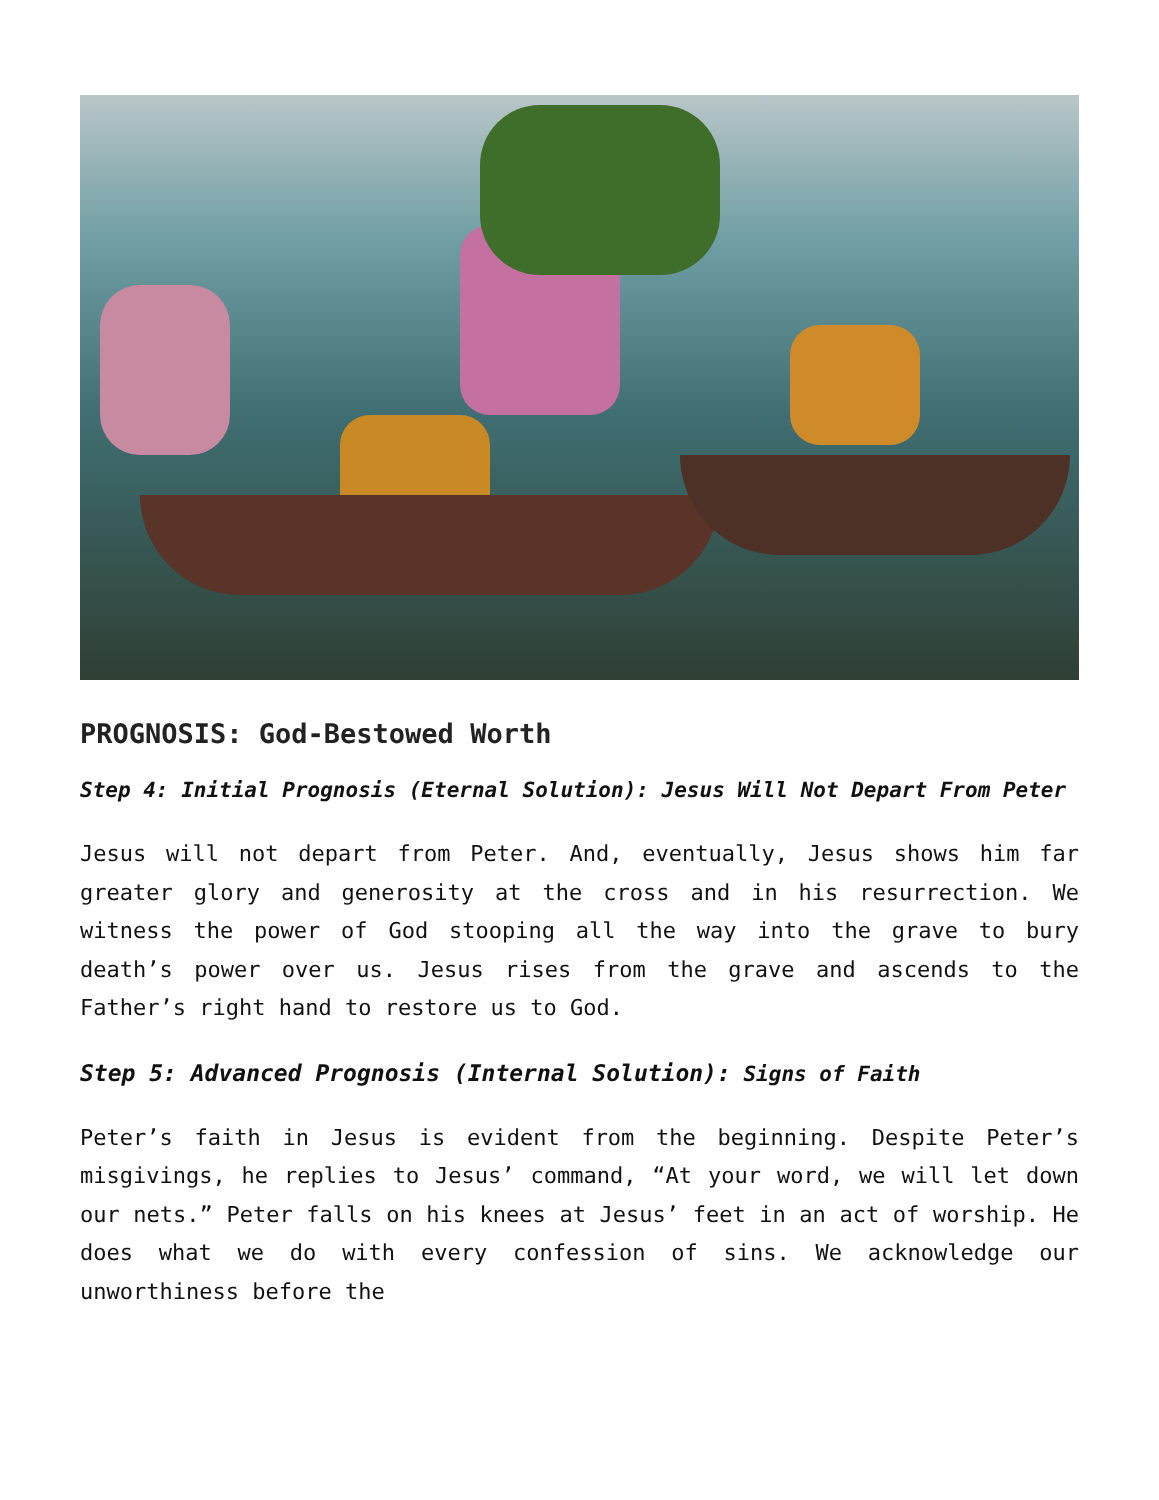PROGNOSIS: God-Bestowed Worth
Step 4: Initial Prognosis (Eternal Solution): Jesus Will Not Depart From Peter
Jesus will not depart from Peter. And, eventually, Jesus shows him far greater glory and generosity at the cross and in his resurrection. We witness the power of God stooping all the way into the grave to bury death’s power over us. Jesus rises from the grave and ascends to the Father’s right hand to restore us to God.
Step 5: Advanced Prognosis (Internal Solution): Signs of Faith
Peter’s faith in Jesus is evident from the beginning. Despite Peter’s misgivings, he replies to Jesus’ command, “At your word, we will let down our nets.” Peter falls on his knees at Jesus’ feet in an act of worship. He does what we do with every confession of sins. We acknowledge our unworthiness before the